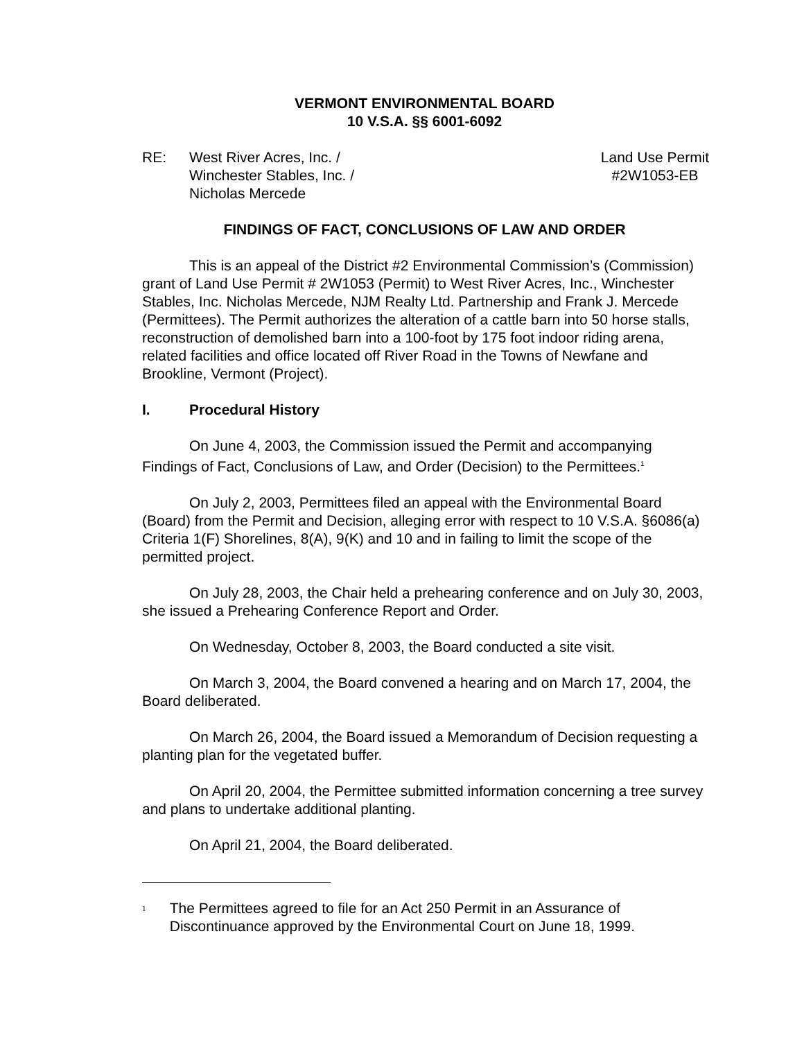VERMONT ENVIRONMENTAL BOARD
10 V.S.A. §§ 6001-6092
RE: West River Acres, Inc. /
Winchester Stables, Inc. /
Nicholas Mercede
Land Use Permit
#2W1053-EB
FINDINGS OF FACT, CONCLUSIONS OF LAW AND ORDER
This is an appeal of the District #2 Environmental Commission’s (Commission) grant of Land Use Permit # 2W1053 (Permit) to West River Acres, Inc., Winchester Stables, Inc. Nicholas Mercede, NJM Realty Ltd. Partnership and Frank J. Mercede (Permittees). The Permit authorizes the alteration of a cattle barn into 50 horse stalls, reconstruction of demolished barn into a 100-foot by 175 foot indoor riding arena, related facilities and office located off River Road in the Towns of Newfane and Brookline, Vermont (Project).
I. Procedural History
On June 4, 2003, the Commission issued the Permit and accompanying Findings of Fact, Conclusions of Law, and Order (Decision) to the Permittees.<sup>1</sup>
On July 2, 2003, Permittees filed an appeal with the Environmental Board (Board) from the Permit and Decision, alleging error with respect to 10 V.S.A. §6086(a) Criteria 1(F) Shorelines, 8(A), 9(K) and 10 and in failing to limit the scope of the permitted project.
On July 28, 2003, the Chair held a prehearing conference and on July 30, 2003, she issued a Prehearing Conference Report and Order.
On Wednesday, October 8, 2003, the Board conducted a site visit.
On March 3, 2004, the Board convened a hearing and on March 17, 2004, the Board deliberated.
On March 26, 2004, the Board issued a Memorandum of Decision requesting a planting plan for the vegetated buffer.
On April 20, 2004, the Permittee submitted information concerning a tree survey and plans to undertake additional planting.
On April 21, 2004, the Board deliberated.
<sup>1</sup> The Permittees agreed to file for an Act 250 Permit in an Assurance of Discontinuance approved by the Environmental Court on June 18, 1999.